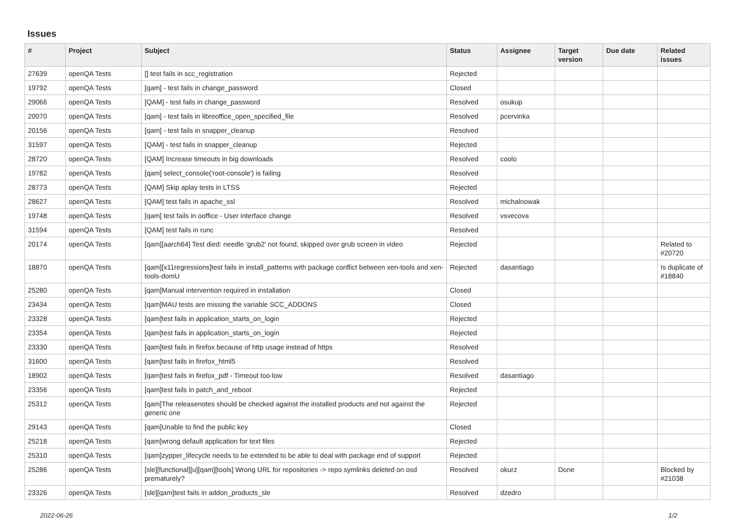Issues
| # | Project | Subject | Status | Assignee | Target version | Due date | Related issues |
| --- | --- | --- | --- | --- | --- | --- | --- |
| 27639 | openQA Tests | [] test fails in scc_registration | Rejected | | | | |
| 19792 | openQA Tests | [qam] - test fails in change_password | Closed | | | | |
| 29066 | openQA Tests | [QAM] - test fails in change_password | Resolved | osukup | | | |
| 20070 | openQA Tests | [qam] - test fails in libreoffice_open_specified_file | Resolved | pcervinka | | | |
| 20156 | openQA Tests | [qam] - test fails in snapper_cleanup | Resolved | | | | |
| 31597 | openQA Tests | [QAM] - test fails in snapper_cleanup | Rejected | | | | |
| 28720 | openQA Tests | [QAM] Increase timeouts in big downloads | Resolved | coolo | | | |
| 19782 | openQA Tests | [qam] select_console('root-console') is failing | Resolved | | | | |
| 28773 | openQA Tests | [QAM] Skip aplay tests in LTSS | Rejected | | | | |
| 28627 | openQA Tests | [QAM] test fails in apache_ssl | Resolved | michalnowak | | | |
| 19748 | openQA Tests | [qam] test fails in ooffice - User interface change | Resolved | vsvecova | | | |
| 31594 | openQA Tests | [QAM] test fails in runc | Resolved | | | | |
| 20174 | openQA Tests | [qam][aarch64] Test died: needle 'grub2' not found, skipped over grub screen in video | Rejected | | | | Related to #20720 |
| 18870 | openQA Tests | [qam][x11regressions]test fails in install_patterns with package conflict between xen-tools and xen-tools-domU | Rejected | dasantiago | | | Is duplicate of #18840 |
| 25280 | openQA Tests | [qam]Manual intervention required in installation | Closed | | | | |
| 23434 | openQA Tests | [qam]MAU tests are missing the variable SCC_ADDONS | Closed | | | | |
| 23328 | openQA Tests | [qam]test fails in application_starts_on_login | Rejected | | | | |
| 23354 | openQA Tests | [qam]test fails in application_starts_on_login | Rejected | | | | |
| 23330 | openQA Tests | [qam]test fails in firefox because of http usage instead of https | Resolved | | | | |
| 31600 | openQA Tests | [qam]test fails in firefox_html5 | Resolved | | | | |
| 18902 | openQA Tests | [qam]test fails in firefox_pdf - Timeout too low | Resolved | dasantiago | | | |
| 23356 | openQA Tests | [qam]test fails in patch_and_reboot | Rejected | | | | |
| 25312 | openQA Tests | [qam]The releasenotes should be checked against the installed products and not against the generic one | Rejected | | | | |
| 29143 | openQA Tests | [qam]Unable to find the public key | Closed | | | | |
| 25218 | openQA Tests | [qam]wrong default application for text files | Rejected | | | | |
| 25310 | openQA Tests | [qam]zypper_lifecycle needs to be extended to be able to deal with package end of support | Rejected | | | | |
| 25286 | openQA Tests | [sle][functional][u][qam][tools] Wrong URL for repositories -> repo symlinks deleted on osd prematurely? | Resolved | okurz | Done | | Blocked by #21038 |
| 23326 | openQA Tests | [sle][qam]test fails in addon_products_sle | Resolved | dzedro | | | |
2022-06-26 1/2